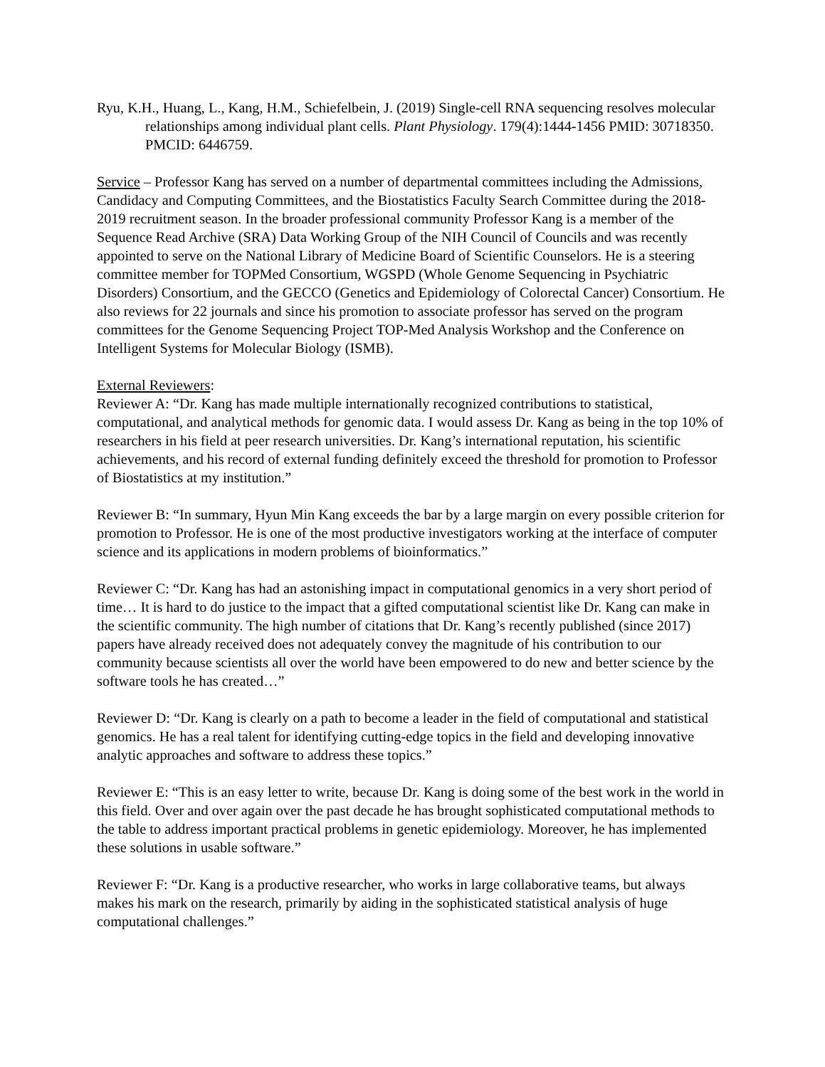Ryu, K.H., Huang, L., Kang, H.M., Schiefelbein, J. (2019) Single-cell RNA sequencing resolves molecular relationships among individual plant cells. Plant Physiology. 179(4):1444-1456 PMID: 30718350. PMCID: 6446759.
Service – Professor Kang has served on a number of departmental committees including the Admissions, Candidacy and Computing Committees, and the Biostatistics Faculty Search Committee during the 2018-2019 recruitment season. In the broader professional community Professor Kang is a member of the Sequence Read Archive (SRA) Data Working Group of the NIH Council of Councils and was recently appointed to serve on the National Library of Medicine Board of Scientific Counselors. He is a steering committee member for TOPMed Consortium, WGSPD (Whole Genome Sequencing in Psychiatric Disorders) Consortium, and the GECCO (Genetics and Epidemiology of Colorectal Cancer) Consortium. He also reviews for 22 journals and since his promotion to associate professor has served on the program committees for the Genome Sequencing Project TOP-Med Analysis Workshop and the Conference on Intelligent Systems for Molecular Biology (ISMB).
External Reviewers:
Reviewer A: “Dr. Kang has made multiple internationally recognized contributions to statistical, computational, and analytical methods for genomic data. I would assess Dr. Kang as being in the top 10% of researchers in his field at peer research universities. Dr. Kang’s international reputation, his scientific achievements, and his record of external funding definitely exceed the threshold for promotion to Professor of Biostatistics at my institution.”
Reviewer B: “In summary, Hyun Min Kang exceeds the bar by a large margin on every possible criterion for promotion to Professor. He is one of the most productive investigators working at the interface of computer science and its applications in modern problems of bioinformatics.”
Reviewer C: “Dr. Kang has had an astonishing impact in computational genomics in a very short period of time… It is hard to do justice to the impact that a gifted computational scientist like Dr. Kang can make in the scientific community. The high number of citations that Dr. Kang’s recently published (since 2017) papers have already received does not adequately convey the magnitude of his contribution to our community because scientists all over the world have been empowered to do new and better science by the software tools he has created…”
Reviewer D: “Dr. Kang is clearly on a path to become a leader in the field of computational and statistical genomics. He has a real talent for identifying cutting-edge topics in the field and developing innovative analytic approaches and software to address these topics.”
Reviewer E: “This is an easy letter to write, because Dr. Kang is doing some of the best work in the world in this field. Over and over again over the past decade he has brought sophisticated computational methods to the table to address important practical problems in genetic epidemiology. Moreover, he has implemented these solutions in usable software.”
Reviewer F: “Dr. Kang is a productive researcher, who works in large collaborative teams, but always makes his mark on the research, primarily by aiding in the sophisticated statistical analysis of huge computational challenges.”